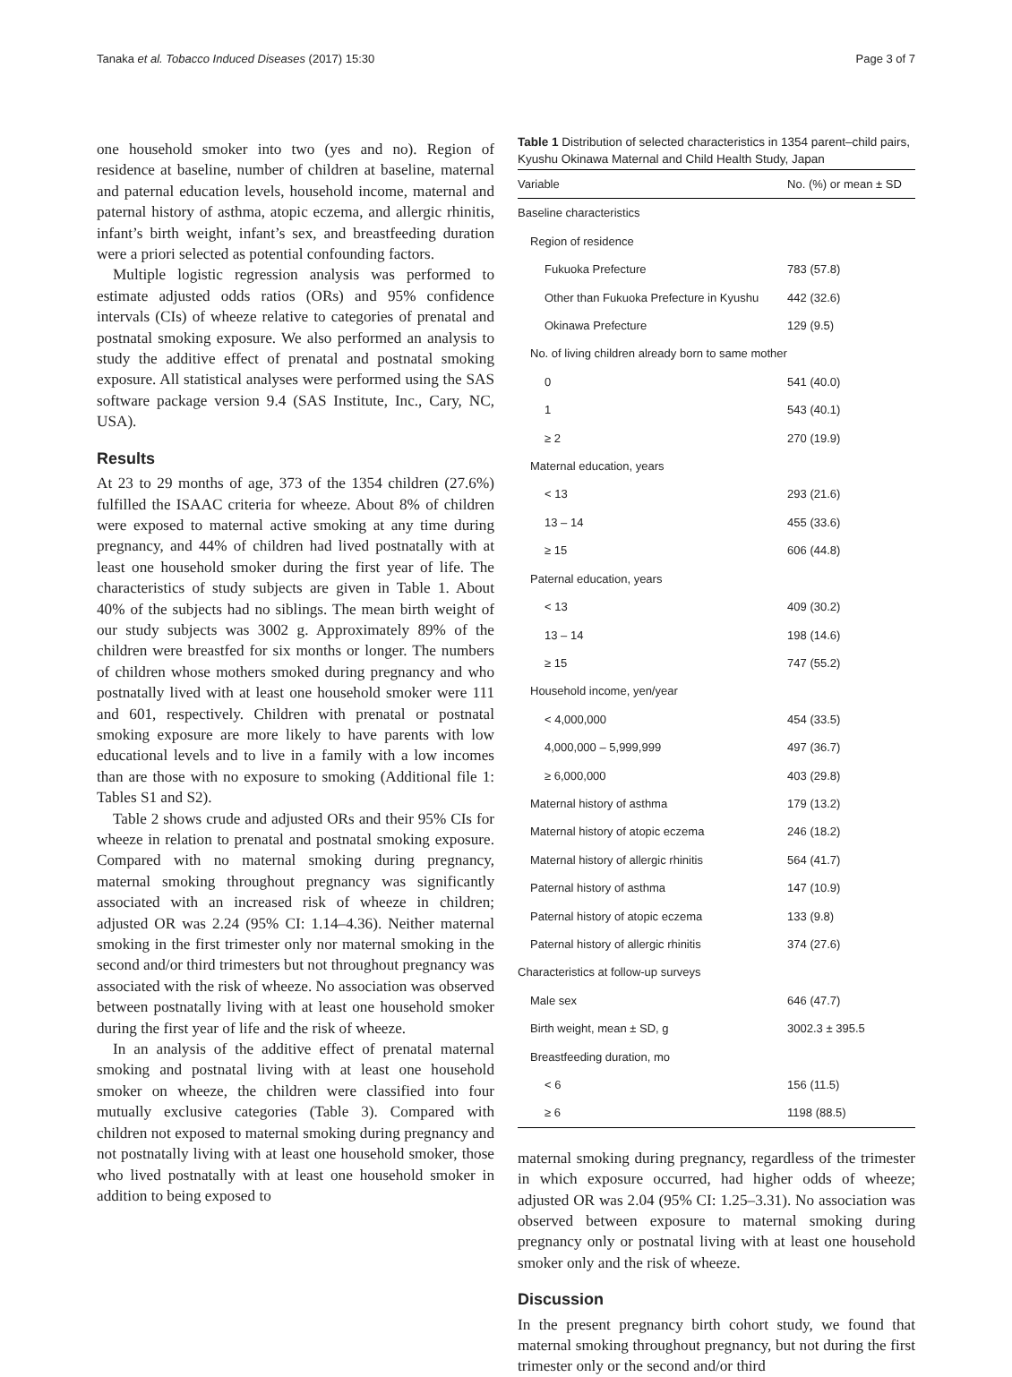Tanaka et al. Tobacco Induced Diseases (2017) 15:30 Page 3 of 7
one household smoker into two (yes and no). Region of residence at baseline, number of children at baseline, maternal and paternal education levels, household income, maternal and paternal history of asthma, atopic eczema, and allergic rhinitis, infant’s birth weight, infant’s sex, and breastfeeding duration were a priori selected as potential confounding factors.
Multiple logistic regression analysis was performed to estimate adjusted odds ratios (ORs) and 95% confidence intervals (CIs) of wheeze relative to categories of prenatal and postnatal smoking exposure. We also performed an analysis to study the additive effect of prenatal and postnatal smoking exposure. All statistical analyses were performed using the SAS software package version 9.4 (SAS Institute, Inc., Cary, NC, USA).
Results
At 23 to 29 months of age, 373 of the 1354 children (27.6%) fulfilled the ISAAC criteria for wheeze. About 8% of children were exposed to maternal active smoking at any time during pregnancy, and 44% of children had lived postnatally with at least one household smoker during the first year of life. The characteristics of study subjects are given in Table 1. About 40% of the subjects had no siblings. The mean birth weight of our study subjects was 3002 g. Approximately 89% of the children were breastfed for six months or longer. The numbers of children whose mothers smoked during pregnancy and who postnatally lived with at least one household smoker were 111 and 601, respectively. Children with prenatal or postnatal smoking exposure are more likely to have parents with low educational levels and to live in a family with a low incomes than are those with no exposure to smoking (Additional file 1: Tables S1 and S2).
Table 2 shows crude and adjusted ORs and their 95% CIs for wheeze in relation to prenatal and postnatal smoking exposure. Compared with no maternal smoking during pregnancy, maternal smoking throughout pregnancy was significantly associated with an increased risk of wheeze in children; adjusted OR was 2.24 (95% CI: 1.14–4.36). Neither maternal smoking in the first trimester only nor maternal smoking in the second and/or third trimesters but not throughout pregnancy was associated with the risk of wheeze. No association was observed between postnatally living with at least one household smoker during the first year of life and the risk of wheeze.
In an analysis of the additive effect of prenatal maternal smoking and postnatal living with at least one household smoker on wheeze, the children were classified into four mutually exclusive categories (Table 3). Compared with children not exposed to maternal smoking during pregnancy and not postnatally living with at least one household smoker, those who lived postnatally with at least one household smoker in addition to being exposed to
Table 1 Distribution of selected characteristics in 1354 parent–child pairs, Kyushu Okinawa Maternal and Child Health Study, Japan
| Variable | No. (%) or mean ± SD |
| --- | --- |
| Baseline characteristics | |
| Region of residence | |
| Fukuoka Prefecture | 783 (57.8) |
| Other than Fukuoka Prefecture in Kyushu | 442 (32.6) |
| Okinawa Prefecture | 129 (9.5) |
| No. of living children already born to same mother | |
| 0 | 541 (40.0) |
| 1 | 543 (40.1) |
| ≥ 2 | 270 (19.9) |
| Maternal education, years | |
| < 13 | 293 (21.6) |
| 13 – 14 | 455 (33.6) |
| ≥ 15 | 606 (44.8) |
| Paternal education, years | |
| < 13 | 409 (30.2) |
| 13 – 14 | 198 (14.6) |
| ≥ 15 | 747 (55.2) |
| Household income, yen/year | |
| < 4,000,000 | 454 (33.5) |
| 4,000,000 – 5,999,999 | 497 (36.7) |
| ≥ 6,000,000 | 403 (29.8) |
| Maternal history of asthma | 179 (13.2) |
| Maternal history of atopic eczema | 246 (18.2) |
| Maternal history of allergic rhinitis | 564 (41.7) |
| Paternal history of asthma | 147 (10.9) |
| Paternal history of atopic eczema | 133 (9.8) |
| Paternal history of allergic rhinitis | 374 (27.6) |
| Characteristics at follow-up surveys | |
| Male sex | 646 (47.7) |
| Birth weight, mean ± SD, g | 3002.3 ± 395.5 |
| Breastfeeding duration, mo | |
| < 6 | 156 (11.5) |
| ≥ 6 | 1198 (88.5) |
maternal smoking during pregnancy, regardless of the trimester in which exposure occurred, had higher odds of wheeze; adjusted OR was 2.04 (95% CI: 1.25–3.31). No association was observed between exposure to maternal smoking during pregnancy only or postnatal living with at least one household smoker only and the risk of wheeze.
Discussion
In the present pregnancy birth cohort study, we found that maternal smoking throughout pregnancy, but not during the first trimester only or the second and/or third